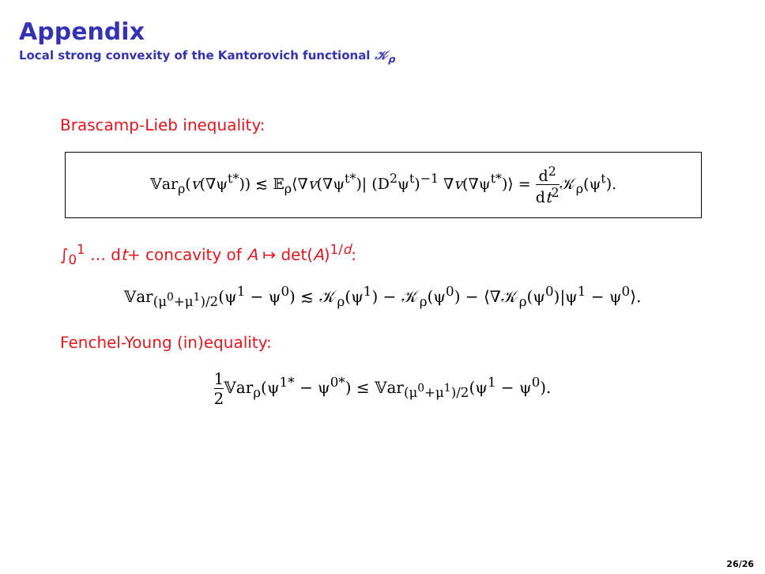Appendix
Local strong convexity of the Kantorovich functional 𝒦<sub>ρ</sub>
Brascamp-Lieb inequality:
𝕍ar<sub>ρ</sub>(v(∇ψ<sup>t*</sup>)) ≲ 𝔼<sub>ρ</sub>⟨∇v(∇ψ<sup>t*</sup>)| (D<sup>2</sup>ψ<sup>t</sup>)<sup>−1</sup> ∇v(∇ψ<sup>t*</sup>)⟩ = d<sup>2</sup> dt<sup>2</sup> 𝒦<sub>ρ</sub>(ψ<sup>t</sup>).
∫<sub>0</sub><sup>1</sup> … dt+ concavity of A ↦ det(A)<sup>1/d</sup>:
𝕍ar<sub>(μ<sup>0</sup>+μ<sup>1</sup>)/2</sub>(ψ<sup>1</sup> − ψ<sup>0</sup>) ≲ 𝒦<sub>ρ</sub>(ψ<sup>1</sup>) − 𝒦<sub>ρ</sub>(ψ<sup>0</sup>) − ⟨∇𝒦<sub>ρ</sub>(ψ<sup>0</sup>)|ψ<sup>1</sup> − ψ<sup>0</sup>⟩.
Fenchel-Young (in)equality:
1 2 𝕍ar<sub>ρ</sub>(ψ<sup>1*</sup> − ψ<sup>0*</sup>) ≤ 𝕍ar<sub>(μ<sup>0</sup>+μ<sup>1</sup>)/2</sub>(ψ<sup>1</sup> − ψ<sup>0</sup>).
26/26